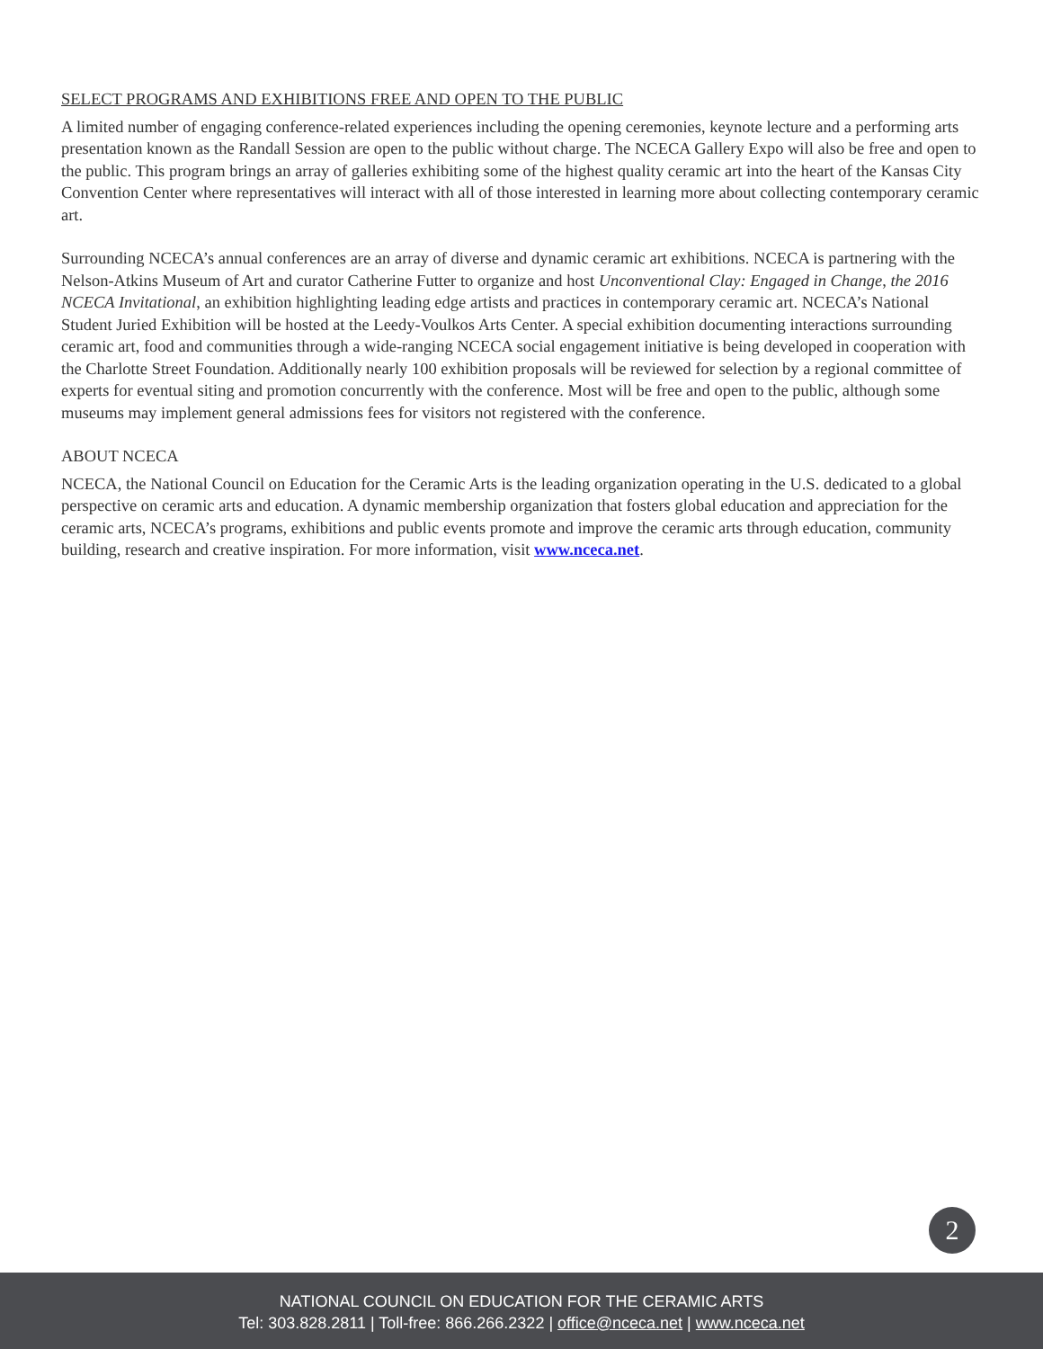SELECT PROGRAMS AND EXHIBITIONS FREE AND OPEN TO THE PUBLIC
A limited number of engaging conference-related experiences including the opening ceremonies, keynote lecture and a performing arts presentation known as the Randall Session are open to the public without charge. The NCECA Gallery Expo will also be free and open to the public. This program brings an array of galleries exhibiting some of the highest quality ceramic art into the heart of the Kansas City Convention Center where representatives will interact with all of those interested in learning more about collecting contemporary ceramic art.
Surrounding NCECA’s annual conferences are an array of diverse and dynamic ceramic art exhibitions. NCECA is partnering with the Nelson-Atkins Museum of Art and curator Catherine Futter to organize and host Unconventional Clay: Engaged in Change, the 2016 NCECA Invitational, an exhibition highlighting leading edge artists and practices in contemporary ceramic art. NCECA’s National Student Juried Exhibition will be hosted at the Leedy-Voulkos Arts Center. A special exhibition documenting interactions surrounding ceramic art, food and communities through a wide-ranging NCECA social engagement initiative is being developed in cooperation with the Charlotte Street Foundation. Additionally nearly 100 exhibition proposals will be reviewed for selection by a regional committee of experts for eventual siting and promotion concurrently with the conference. Most will be free and open to the public, although some museums may implement general admissions fees for visitors not registered with the conference.
ABOUT NCECA
NCECA, the National Council on Education for the Ceramic Arts is the leading organization operating in the U.S. dedicated to a global perspective on ceramic arts and education. A dynamic membership organization that fosters global education and appreciation for the ceramic arts, NCECA’s programs, exhibitions and public events promote and improve the ceramic arts through education, community building, research and creative inspiration. For more information, visit www.nceca.net.
2
NATIONAL COUNCIL ON EDUCATION FOR THE CERAMIC ARTS
Tel: 303.828.2811 | Toll-free: 866.266.2322 | office@nceca.net | www.nceca.net